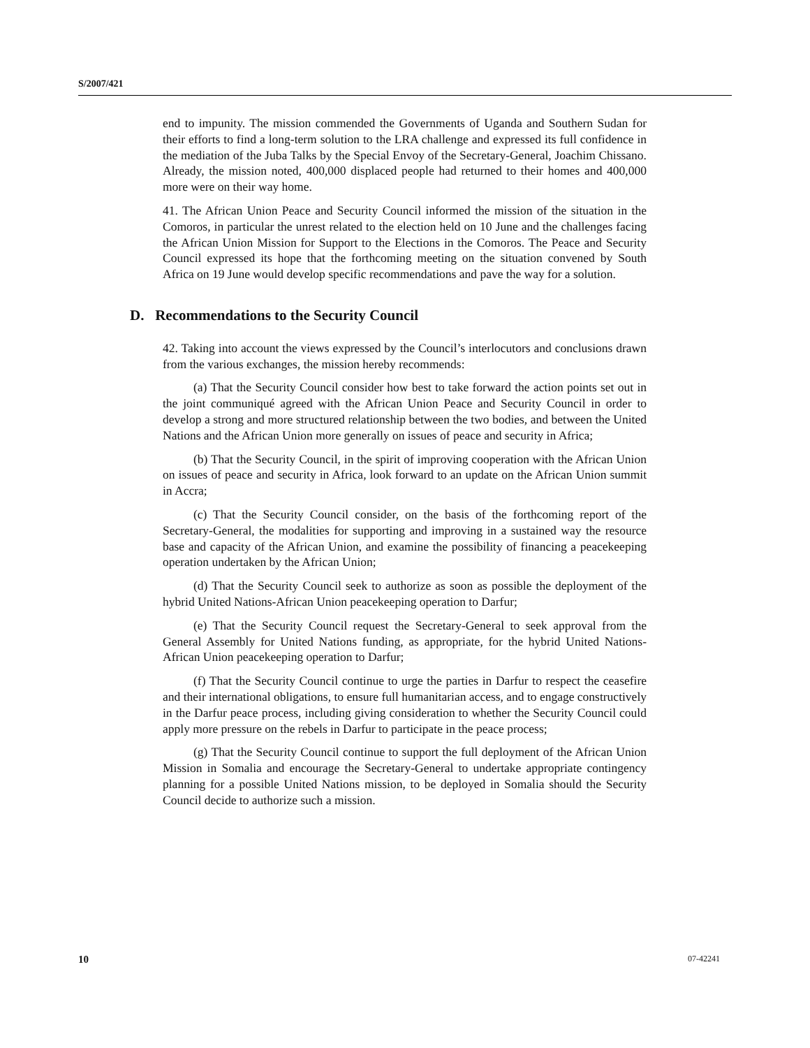S/2007/421
end to impunity. The mission commended the Governments of Uganda and Southern Sudan for their efforts to find a long-term solution to the LRA challenge and expressed its full confidence in the mediation of the Juba Talks by the Special Envoy of the Secretary-General, Joachim Chissano. Already, the mission noted, 400,000 displaced people had returned to their homes and 400,000 more were on their way home.
41. The African Union Peace and Security Council informed the mission of the situation in the Comoros, in particular the unrest related to the election held on 10 June and the challenges facing the African Union Mission for Support to the Elections in the Comoros. The Peace and Security Council expressed its hope that the forthcoming meeting on the situation convened by South Africa on 19 June would develop specific recommendations and pave the way for a solution.
D. Recommendations to the Security Council
42. Taking into account the views expressed by the Council’s interlocutors and conclusions drawn from the various exchanges, the mission hereby recommends:
(a) That the Security Council consider how best to take forward the action points set out in the joint communiqué agreed with the African Union Peace and Security Council in order to develop a strong and more structured relationship between the two bodies, and between the United Nations and the African Union more generally on issues of peace and security in Africa;
(b) That the Security Council, in the spirit of improving cooperation with the African Union on issues of peace and security in Africa, look forward to an update on the African Union summit in Accra;
(c) That the Security Council consider, on the basis of the forthcoming report of the Secretary-General, the modalities for supporting and improving in a sustained way the resource base and capacity of the African Union, and examine the possibility of financing a peacekeeping operation undertaken by the African Union;
(d) That the Security Council seek to authorize as soon as possible the deployment of the hybrid United Nations-African Union peacekeeping operation to Darfur;
(e) That the Security Council request the Secretary-General to seek approval from the General Assembly for United Nations funding, as appropriate, for the hybrid United Nations-African Union peacekeeping operation to Darfur;
(f) That the Security Council continue to urge the parties in Darfur to respect the ceasefire and their international obligations, to ensure full humanitarian access, and to engage constructively in the Darfur peace process, including giving consideration to whether the Security Council could apply more pressure on the rebels in Darfur to participate in the peace process;
(g) That the Security Council continue to support the full deployment of the African Union Mission in Somalia and encourage the Secretary-General to undertake appropriate contingency planning for a possible United Nations mission, to be deployed in Somalia should the Security Council decide to authorize such a mission.
10 07-42241